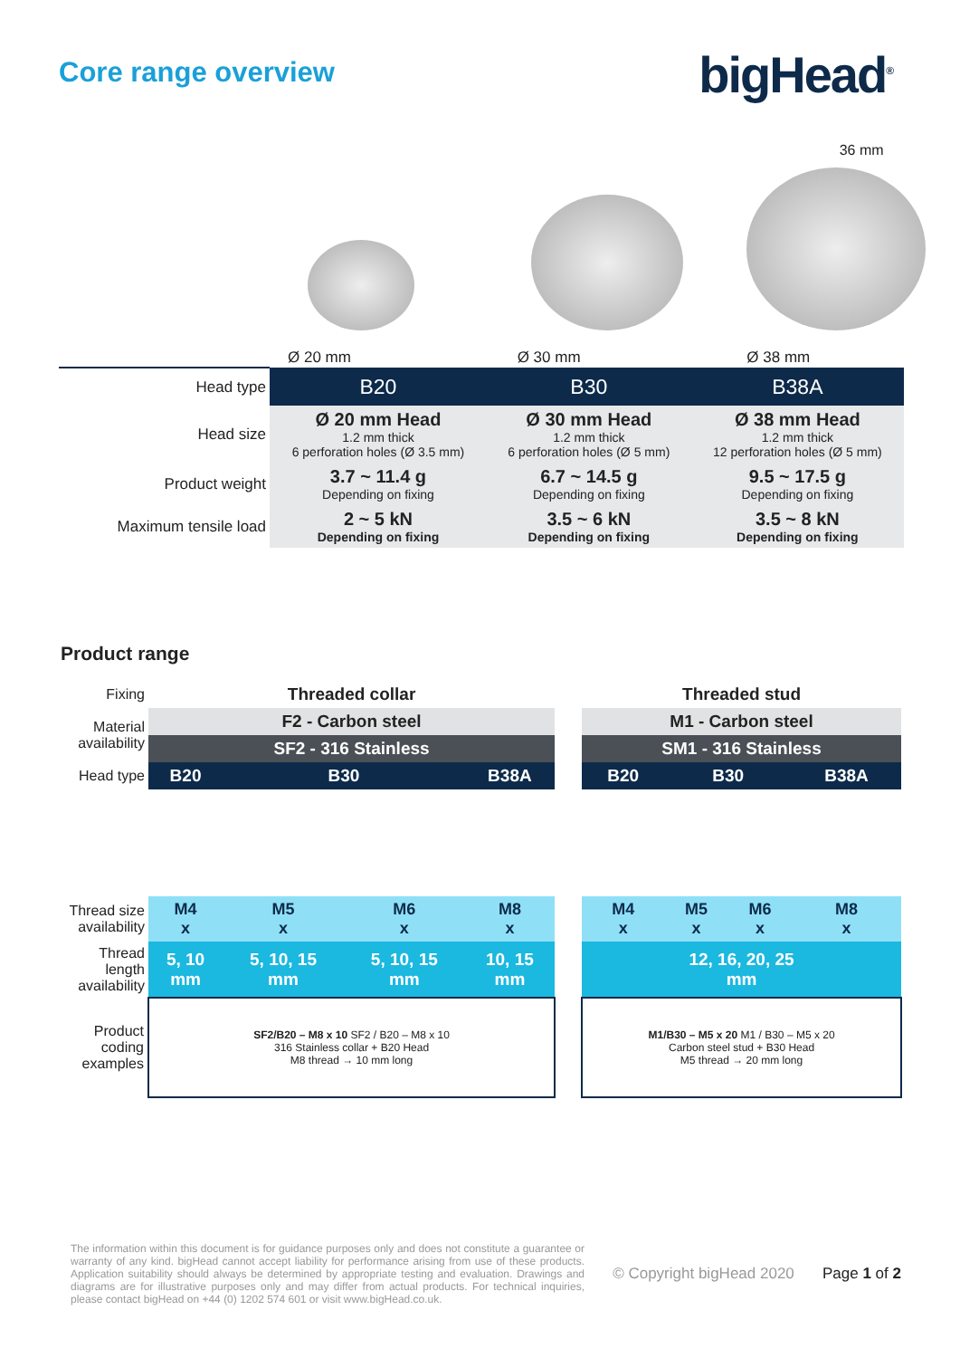Core range overview
bigHead<sup>®</sup>
Ø 20 mm
Ø 30 mm
36 mm
Ø 38 mm
| Head type | B20 | B30 | B38A |
| Head size | Ø 20 mm Head 1.2 mm thick 6 perforation holes (Ø 3.5 mm) | Ø 30 mm Head 1.2 mm thick 6 perforation holes (Ø 5 mm) | Ø 38 mm Head 1.2 mm thick 12 perforation holes (Ø 5 mm) |
| Product weight | 3.7 ~ 11.4 g Depending on fixing | 6.7 ~ 14.5 g Depending on fixing | 9.5 ~ 17.5 g Depending on fixing |
| Maximum tensile load | 2 ~ 5 kN Depending on fixing | 3.5 ~ 6 kN Depending on fixing | 3.5 ~ 8 kN Depending on fixing |
Product range
| Fixing | Threaded collar | | | | | Threaded stud | | | |
| Material availability | F2 - Carbon steel | | | | | M1 - Carbon steel | | | |
| | SF2 - 316 Stainless | | | | | SM1 - 316 Stainless | | | |
| Head type | B20 | B30 | | B38A | | B20 | B30 | | B38A |
| Thread size availability | M4 x | M5 x | M6 x | M8 x | | M4 x | M5 x | M6 x | M8 x |
| Thread length availability | 5, 10 mm | 5, 10, 15 mm | 5, 10, 15 mm | 10, 15 mm | | 12, 16, 20, 25 mm | | | |
| Product coding examples | SF2/B20 – M8 x 10 SF2 / B20 – M8 x 10 316 Stainless collar + B20 Head M8 thread → 10 mm long | | | | | M1/B30 – M5 x 20 M1 / B30 – M5 x 20 Carbon steel stud + B30 Head M5 thread → 20 mm long | | | |
The information within this document is for guidance purposes only and does not constitute a guarantee or warranty of any kind. bigHead cannot accept liability for performance arising from use of these products. Application suitability should always be determined by appropriate testing and evaluation. Drawings and diagrams are for illustrative purposes only and may differ from actual products. For technical inquiries, please contact bigHead on +44 (0) 1202 574 601 or visit www.bigHead.co.uk.
© Copyright bigHead 2020 Page 1 of 2